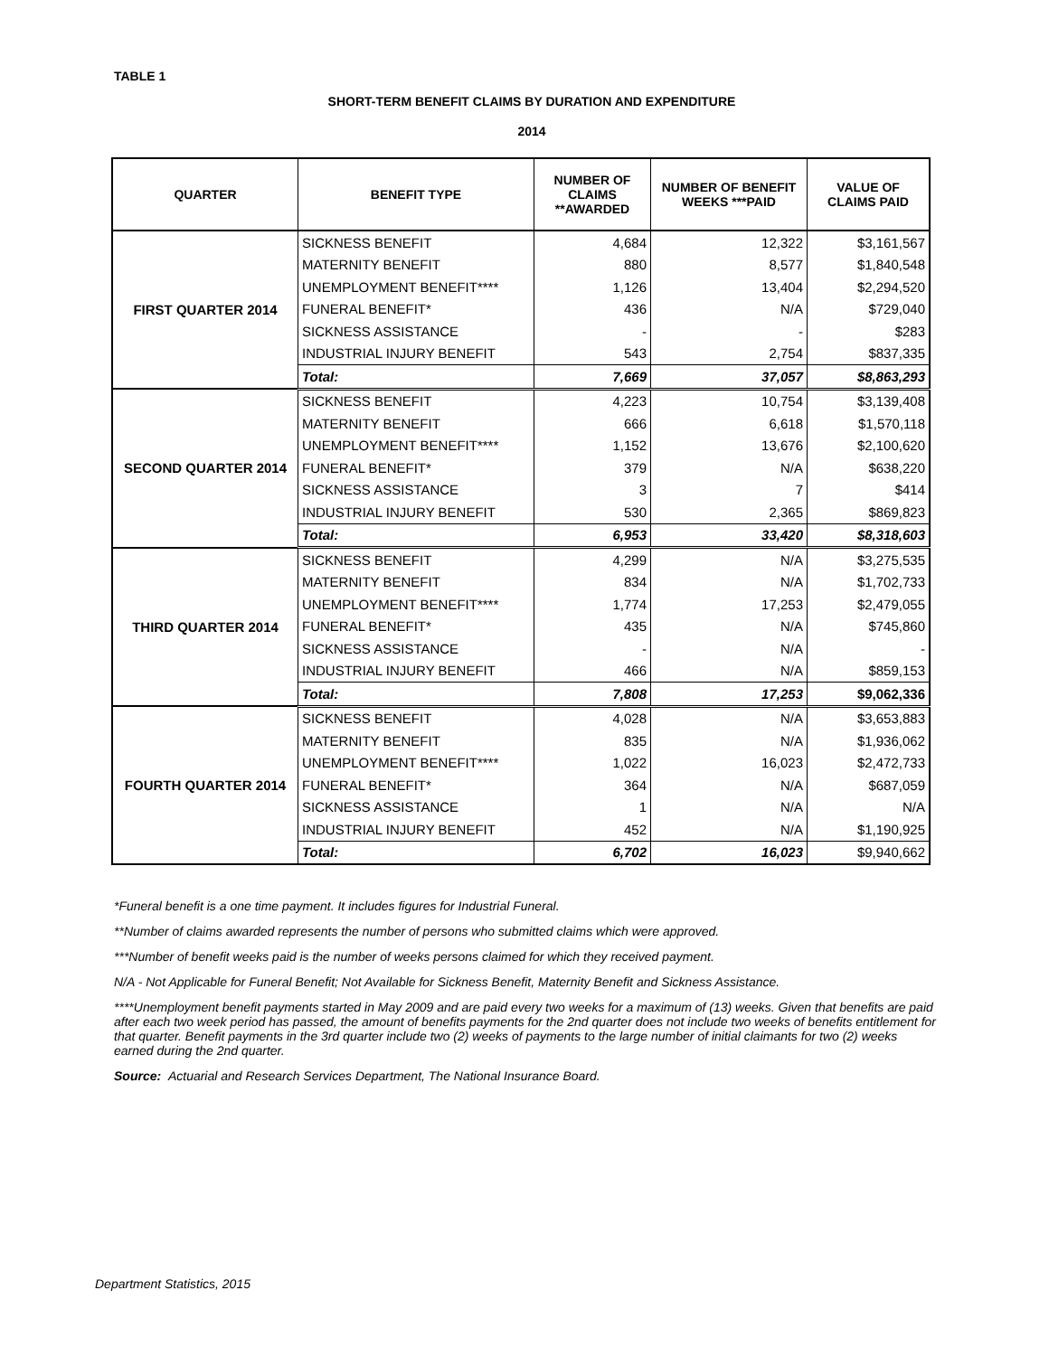TABLE 1
SHORT-TERM BENEFIT CLAIMS BY DURATION AND EXPENDITURE
2014
| QUARTER | BENEFIT TYPE | NUMBER OF CLAIMS **AWARDED | NUMBER OF BENEFIT WEEKS ***PAID | VALUE OF CLAIMS PAID |
| --- | --- | --- | --- | --- |
| FIRST QUARTER 2014 | SICKNESS BENEFIT | 4,684 | 12,322 | $3,161,567 |
| | MATERNITY BENEFIT | 880 | 8,577 | $1,840,548 |
| | UNEMPLOYMENT BENEFIT**** | 1,126 | 13,404 | $2,294,520 |
| | FUNERAL BENEFIT* | 436 | N/A | $729,040 |
| | SICKNESS ASSISTANCE | - | - | $283 |
| | INDUSTRIAL INJURY BENEFIT | 543 | 2,754 | $837,335 |
| | Total: | 7,669 | 37,057 | $8,863,293 |
| SECOND QUARTER 2014 | SICKNESS BENEFIT | 4,223 | 10,754 | $3,139,408 |
| | MATERNITY BENEFIT | 666 | 6,618 | $1,570,118 |
| | UNEMPLOYMENT BENEFIT**** | 1,152 | 13,676 | $2,100,620 |
| | FUNERAL BENEFIT* | 379 | N/A | $638,220 |
| | SICKNESS ASSISTANCE | 3 | 7 | $414 |
| | INDUSTRIAL INJURY BENEFIT | 530 | 2,365 | $869,823 |
| | Total: | 6,953 | 33,420 | $8,318,603 |
| THIRD QUARTER 2014 | SICKNESS BENEFIT | 4,299 | N/A | $3,275,535 |
| | MATERNITY BENEFIT | 834 | N/A | $1,702,733 |
| | UNEMPLOYMENT BENEFIT**** | 1,774 | 17,253 | $2,479,055 |
| | FUNERAL BENEFIT* | 435 | N/A | $745,860 |
| | SICKNESS ASSISTANCE | - | N/A | - |
| | INDUSTRIAL INJURY BENEFIT | 466 | N/A | $859,153 |
| | Total: | 7,808 | 17,253 | $9,062,336 |
| FOURTH QUARTER 2014 | SICKNESS BENEFIT | 4,028 | N/A | $3,653,883 |
| | MATERNITY BENEFIT | 835 | N/A | $1,936,062 |
| | UNEMPLOYMENT BENEFIT**** | 1,022 | 16,023 | $2,472,733 |
| | FUNERAL BENEFIT* | 364 | N/A | $687,059 |
| | SICKNESS ASSISTANCE | 1 | N/A | N/A |
| | INDUSTRIAL INJURY BENEFIT | 452 | N/A | $1,190,925 |
| | Total: | 6,702 | 16,023 | $9,940,662 |
*Funeral benefit is a one time payment. It includes figures for Industrial Funeral.
**Number of claims awarded represents the number of persons who submitted claims which were approved.
***Number of benefit weeks paid is the number of weeks persons claimed for which they received payment.
N/A - Not Applicable for Funeral Benefit; Not Available for Sickness Benefit, Maternity Benefit and Sickness Assistance.
****Unemployment benefit payments started in May 2009 and are paid every two weeks for a maximum of (13) weeks. Given that benefits are paid after each two week period has passed, the amount of benefits payments for the 2nd quarter does not include two weeks of benefits entitlement for that quarter. Benefit payments in the 3rd quarter include two (2) weeks of payments to the large number of initial claimants for two (2) weeks earned during the 2nd quarter.
Source: Actuarial and Research Services Department, The National Insurance Board.
Department Statistics, 2015